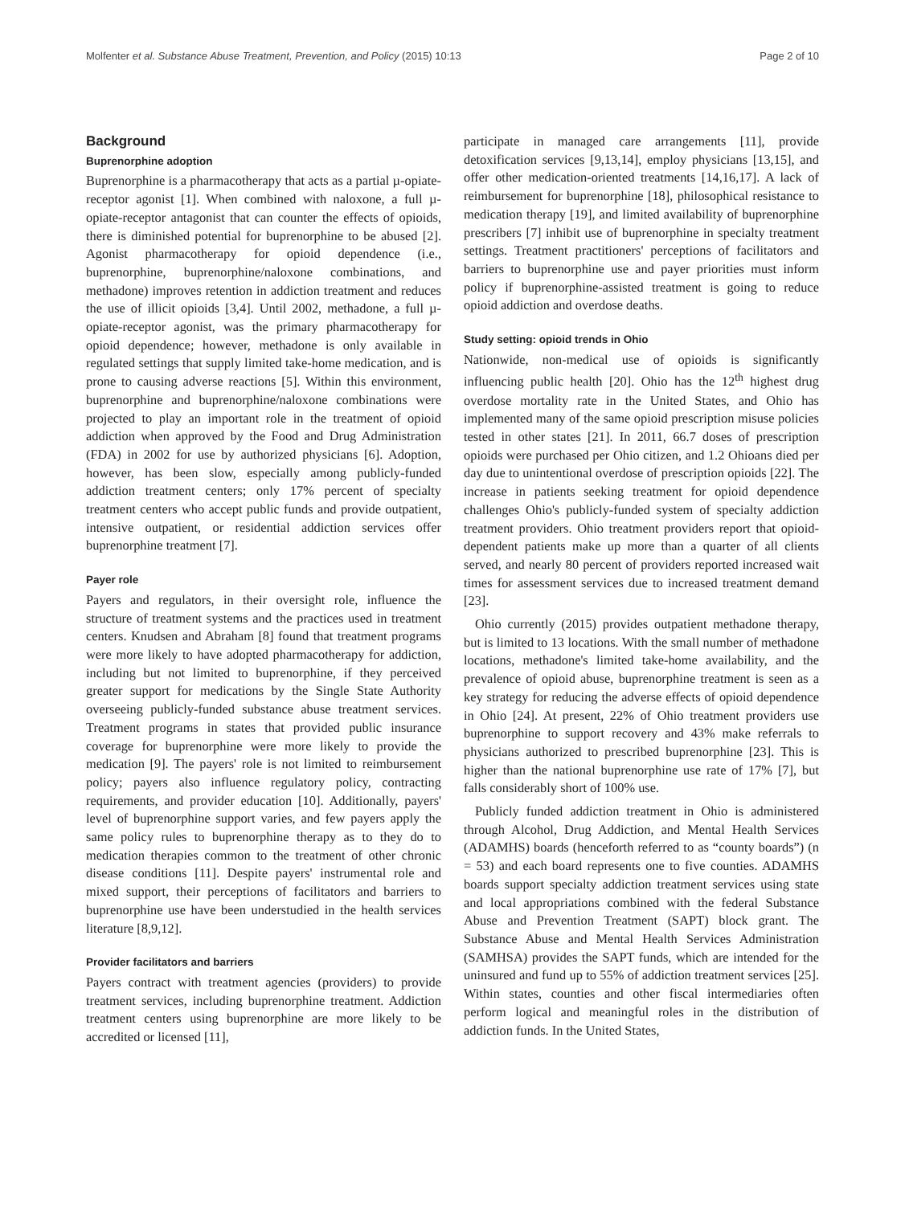Molfenter et al. Substance Abuse Treatment, Prevention, and Policy (2015) 10:13 Page 2 of 10
Background
Buprenorphine adoption
Buprenorphine is a pharmacotherapy that acts as a partial µ-opiate-receptor agonist [1]. When combined with naloxone, a full µ-opiate-receptor antagonist that can counter the effects of opioids, there is diminished potential for buprenorphine to be abused [2]. Agonist pharmacotherapy for opioid dependence (i.e., buprenorphine, buprenorphine/naloxone combinations, and methadone) improves retention in addiction treatment and reduces the use of illicit opioids [3,4]. Until 2002, methadone, a full µ-opiate-receptor agonist, was the primary pharmacotherapy for opioid dependence; however, methadone is only available in regulated settings that supply limited take-home medication, and is prone to causing adverse reactions [5]. Within this environment, buprenorphine and buprenorphine/naloxone combinations were projected to play an important role in the treatment of opioid addiction when approved by the Food and Drug Administration (FDA) in 2002 for use by authorized physicians [6]. Adoption, however, has been slow, especially among publicly-funded addiction treatment centers; only 17% percent of specialty treatment centers who accept public funds and provide outpatient, intensive outpatient, or residential addiction services offer buprenorphine treatment [7].
Payer role
Payers and regulators, in their oversight role, influence the structure of treatment systems and the practices used in treatment centers. Knudsen and Abraham [8] found that treatment programs were more likely to have adopted pharmacotherapy for addiction, including but not limited to buprenorphine, if they perceived greater support for medications by the Single State Authority overseeing publicly-funded substance abuse treatment services. Treatment programs in states that provided public insurance coverage for buprenorphine were more likely to provide the medication [9]. The payers' role is not limited to reimbursement policy; payers also influence regulatory policy, contracting requirements, and provider education [10]. Additionally, payers' level of buprenorphine support varies, and few payers apply the same policy rules to buprenorphine therapy as to they do to medication therapies common to the treatment of other chronic disease conditions [11]. Despite payers' instrumental role and mixed support, their perceptions of facilitators and barriers to buprenorphine use have been understudied in the health services literature [8,9,12].
Provider facilitators and barriers
Payers contract with treatment agencies (providers) to provide treatment services, including buprenorphine treatment. Addiction treatment centers using buprenorphine are more likely to be accredited or licensed [11],
participate in managed care arrangements [11], provide detoxification services [9,13,14], employ physicians [13,15], and offer other medication-oriented treatments [14,16,17]. A lack of reimbursement for buprenorphine [18], philosophical resistance to medication therapy [19], and limited availability of buprenorphine prescribers [7] inhibit use of buprenorphine in specialty treatment settings. Treatment practitioners' perceptions of facilitators and barriers to buprenorphine use and payer priorities must inform policy if buprenorphine-assisted treatment is going to reduce opioid addiction and overdose deaths.
Study setting: opioid trends in Ohio
Nationwide, non-medical use of opioids is significantly influencing public health [20]. Ohio has the 12<sup>th</sup> highest drug overdose mortality rate in the United States, and Ohio has implemented many of the same opioid prescription misuse policies tested in other states [21]. In 2011, 66.7 doses of prescription opioids were purchased per Ohio citizen, and 1.2 Ohioans died per day due to unintentional overdose of prescription opioids [22]. The increase in patients seeking treatment for opioid dependence challenges Ohio's publicly-funded system of specialty addiction treatment providers. Ohio treatment providers report that opioid-dependent patients make up more than a quarter of all clients served, and nearly 80 percent of providers reported increased wait times for assessment services due to increased treatment demand [23].
Ohio currently (2015) provides outpatient methadone therapy, but is limited to 13 locations. With the small number of methadone locations, methadone's limited take-home availability, and the prevalence of opioid abuse, buprenorphine treatment is seen as a key strategy for reducing the adverse effects of opioid dependence in Ohio [24]. At present, 22% of Ohio treatment providers use buprenorphine to support recovery and 43% make referrals to physicians authorized to prescribed buprenorphine [23]. This is higher than the national buprenorphine use rate of 17% [7], but falls considerably short of 100% use.
Publicly funded addiction treatment in Ohio is administered through Alcohol, Drug Addiction, and Mental Health Services (ADAMHS) boards (henceforth referred to as “county boards”) (n = 53) and each board represents one to five counties. ADAMHS boards support specialty addiction treatment services using state and local appropriations combined with the federal Substance Abuse and Prevention Treatment (SAPT) block grant. The Substance Abuse and Mental Health Services Administration (SAMHSA) provides the SAPT funds, which are intended for the uninsured and fund up to 55% of addiction treatment services [25]. Within states, counties and other fiscal intermediaries often perform logical and meaningful roles in the distribution of addiction funds. In the United States,